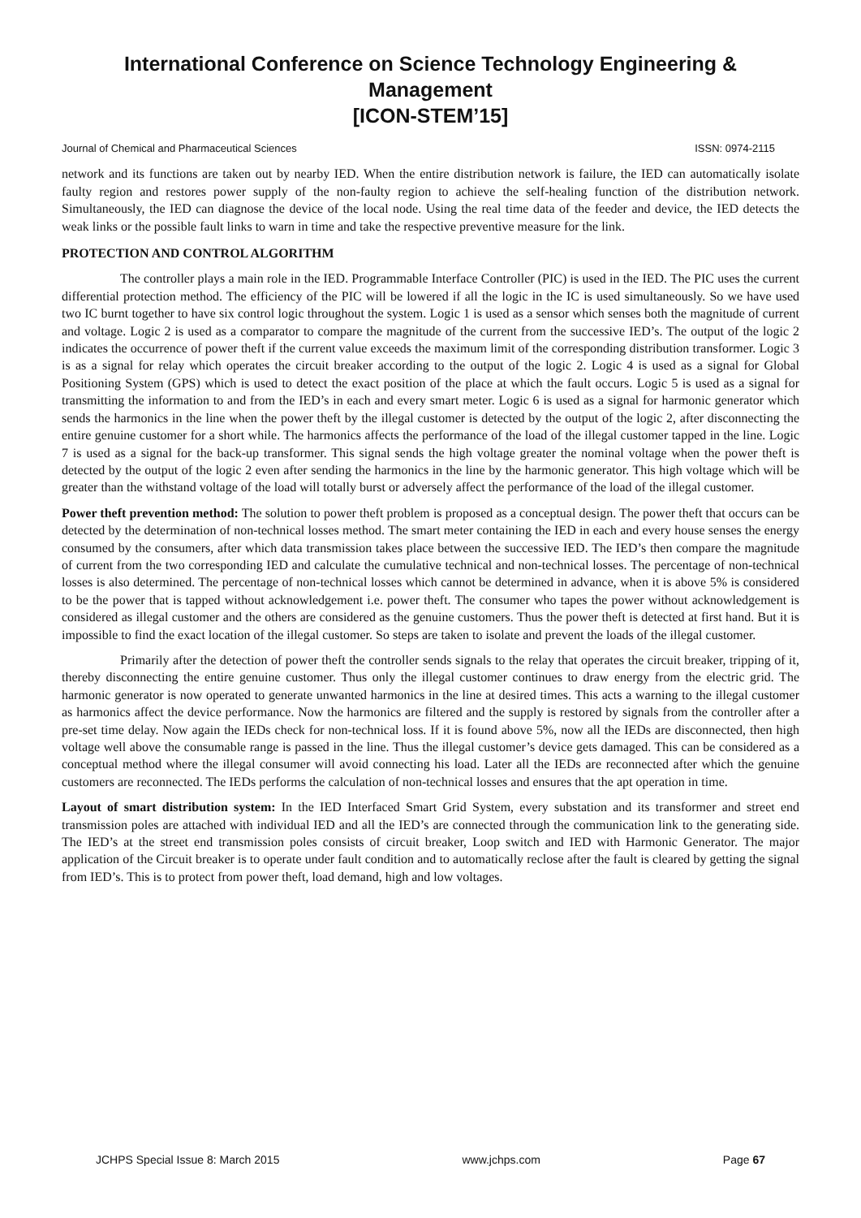International Conference on Science Technology Engineering & Management
[ICON-STEM’15]
Journal of Chemical and Pharmaceutical Sciences ISSN: 0974-2115
network and its functions are taken out by nearby IED. When the entire distribution network is failure, the IED can automatically isolate faulty region and restores power supply of the non-faulty region to achieve the self-healing function of the distribution network. Simultaneously, the IED can diagnose the device of the local node. Using the real time data of the feeder and device, the IED detects the weak links or the possible fault links to warn in time and take the respective preventive measure for the link.
PROTECTION AND CONTROL ALGORITHM
The controller plays a main role in the IED. Programmable Interface Controller (PIC) is used in the IED. The PIC uses the current differential protection method. The efficiency of the PIC will be lowered if all the logic in the IC is used simultaneously. So we have used two IC burnt together to have six control logic throughout the system. Logic 1 is used as a sensor which senses both the magnitude of current and voltage. Logic 2 is used as a comparator to compare the magnitude of the current from the successive IED’s. The output of the logic 2 indicates the occurrence of power theft if the current value exceeds the maximum limit of the corresponding distribution transformer. Logic 3 is as a signal for relay which operates the circuit breaker according to the output of the logic 2. Logic 4 is used as a signal for Global Positioning System (GPS) which is used to detect the exact position of the place at which the fault occurs. Logic 5 is used as a signal for transmitting the information to and from the IED’s in each and every smart meter. Logic 6 is used as a signal for harmonic generator which sends the harmonics in the line when the power theft by the illegal customer is detected by the output of the logic 2, after disconnecting the entire genuine customer for a short while. The harmonics affects the performance of the load of the illegal customer tapped in the line. Logic 7 is used as a signal for the back-up transformer. This signal sends the high voltage greater the nominal voltage when the power theft is detected by the output of the logic 2 even after sending the harmonics in the line by the harmonic generator. This high voltage which will be greater than the withstand voltage of the load will totally burst or adversely affect the performance of the load of the illegal customer.
Power theft prevention method: The solution to power theft problem is proposed as a conceptual design. The power theft that occurs can be detected by the determination of non-technical losses method. The smart meter containing the IED in each and every house senses the energy consumed by the consumers, after which data transmission takes place between the successive IED. The IED’s then compare the magnitude of current from the two corresponding IED and calculate the cumulative technical and non-technical losses. The percentage of non-technical losses is also determined. The percentage of non-technical losses which cannot be determined in advance, when it is above 5% is considered to be the power that is tapped without acknowledgement i.e. power theft. The consumer who tapes the power without acknowledgement is considered as illegal customer and the others are considered as the genuine customers. Thus the power theft is detected at first hand. But it is impossible to find the exact location of the illegal customer. So steps are taken to isolate and prevent the loads of the illegal customer.
Primarily after the detection of power theft the controller sends signals to the relay that operates the circuit breaker, tripping of it, thereby disconnecting the entire genuine customer. Thus only the illegal customer continues to draw energy from the electric grid. The harmonic generator is now operated to generate unwanted harmonics in the line at desired times. This acts a warning to the illegal customer as harmonics affect the device performance. Now the harmonics are filtered and the supply is restored by signals from the controller after a pre-set time delay. Now again the IEDs check for non-technical loss. If it is found above 5%, now all the IEDs are disconnected, then high voltage well above the consumable range is passed in the line. Thus the illegal customer’s device gets damaged. This can be considered as a conceptual method where the illegal consumer will avoid connecting his load. Later all the IEDs are reconnected after which the genuine customers are reconnected. The IEDs performs the calculation of non-technical losses and ensures that the apt operation in time.
Layout of smart distribution system: In the IED Interfaced Smart Grid System, every substation and its transformer and street end transmission poles are attached with individual IED and all the IED’s are connected through the communication link to the generating side. The IED’s at the street end transmission poles consists of circuit breaker, Loop switch and IED with Harmonic Generator. The major application of the Circuit breaker is to operate under fault condition and to automatically reclose after the fault is cleared by getting the signal from IED’s. This is to protect from power theft, load demand, high and low voltages.
JCHPS Special Issue 8: March 2015 www.jchps.com Page 67